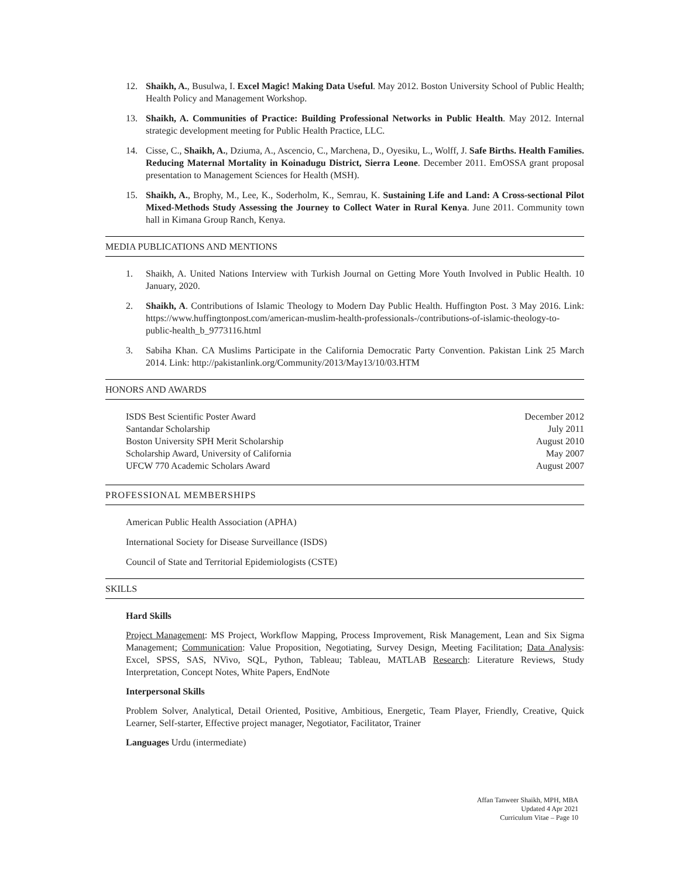12. Shaikh, A., Busulwa, I. Excel Magic! Making Data Useful. May 2012. Boston University School of Public Health; Health Policy and Management Workshop.
13. Shaikh, A. Communities of Practice: Building Professional Networks in Public Health. May 2012. Internal strategic development meeting for Public Health Practice, LLC.
14. Cisse, C., Shaikh, A., Dziuma, A., Ascencio, C., Marchena, D., Oyesiku, L., Wolff, J. Safe Births. Health Families. Reducing Maternal Mortality in Koinadugu District, Sierra Leone. December 2011. EmOSSA grant proposal presentation to Management Sciences for Health (MSH).
15. Shaikh, A., Brophy, M., Lee, K., Soderholm, K., Semrau, K. Sustaining Life and Land: A Cross-sectional Pilot Mixed-Methods Study Assessing the Journey to Collect Water in Rural Kenya. June 2011. Community town hall in Kimana Group Ranch, Kenya.
MEDIA PUBLICATIONS AND MENTIONS
1. Shaikh, A. United Nations Interview with Turkish Journal on Getting More Youth Involved in Public Health. 10 January, 2020.
2. Shaikh, A. Contributions of Islamic Theology to Modern Day Public Health. Huffington Post. 3 May 2016. Link: https://www.huffingtonpost.com/american-muslim-health-professionals-/contributions-of-islamic-theology-to-public-health_b_9773116.html
3. Sabiha Khan. CA Muslims Participate in the California Democratic Party Convention. Pakistan Link 25 March 2014. Link: http://pakistanlink.org/Community/2013/May13/10/03.HTM
HONORS AND AWARDS
ISDS Best Scientific Poster Award December 2012
Santandar Scholarship July 2011
Boston University SPH Merit Scholarship August 2010
Scholarship Award, University of California May 2007
UFCW 770 Academic Scholars Award August 2007
PROFESSIONAL MEMBERSHIPS
American Public Health Association (APHA)
International Society for Disease Surveillance (ISDS)
Council of State and Territorial Epidemiologists (CSTE)
SKILLS
Hard Skills
Project Management: MS Project, Workflow Mapping, Process Improvement, Risk Management, Lean and Six Sigma Management; Communication: Value Proposition, Negotiating, Survey Design, Meeting Facilitation; Data Analysis: Excel, SPSS, SAS, NVivo, SQL, Python, Tableau; Tableau, MATLAB Research: Literature Reviews, Study Interpretation, Concept Notes, White Papers, EndNote
Interpersonal Skills
Problem Solver, Analytical, Detail Oriented, Positive, Ambitious, Energetic, Team Player, Friendly, Creative, Quick Learner, Self-starter, Effective project manager, Negotiator, Facilitator, Trainer
Languages Urdu (intermediate)
Affan Tanweer Shaikh, MPH, MBA
Updated 4 Apr 2021
Curriculum Vitae – Page 10